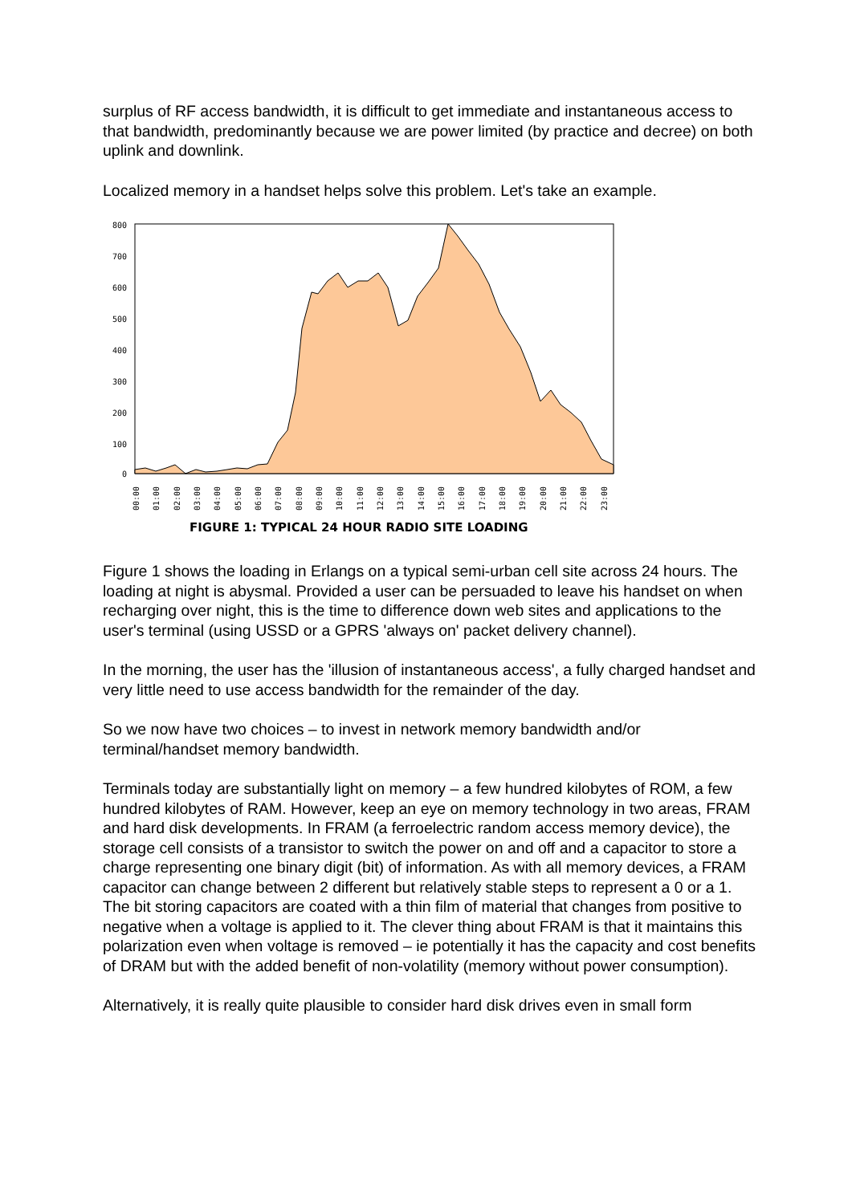surplus of RF access bandwidth, it is difficult to get immediate and instantaneous access to that bandwidth, predominantly because we are power limited (by practice and decree) on both uplink and downlink.
Localized memory in a handset helps solve this problem. Let's take an example.
800
700
600
500
400
300
200
100
0
00:00
01:00
02:00
03:00
04:00
05:00
06:00
07:00
08:00
09:00
10:00
11:00
12:00
13:00
14:00
15:00
16:00
17:00
18:00
19:00
20:00
21:00
22:00
23:00
FIGURE 1: TYPICAL 24 HOUR RADIO SITE LOADING
Figure 1 shows the loading in Erlangs on a typical semi-urban cell site across 24 hours. The loading at night is abysmal. Provided a user can be persuaded to leave his handset on when recharging over night, this is the time to difference down web sites and applications to the user's terminal (using USSD or a GPRS 'always on' packet delivery channel).
In the morning, the user has the 'illusion of instantaneous access', a fully charged handset and very little need to use access bandwidth for the remainder of the day.
So we now have two choices – to invest in network memory bandwidth and/or terminal/handset memory bandwidth.
Terminals today are substantially light on memory – a few hundred kilobytes of ROM, a few hundred kilobytes of RAM. However, keep an eye on memory technology in two areas, FRAM and hard disk developments. In FRAM (a ferroelectric random access memory device), the storage cell consists of a transistor to switch the power on and off and a capacitor to store a charge representing one binary digit (bit) of information. As with all memory devices, a FRAM capacitor can change between 2 different but relatively stable steps to represent a 0 or a 1. The bit storing capacitors are coated with a thin film of material that changes from positive to negative when a voltage is applied to it. The clever thing about FRAM is that it maintains this polarization even when voltage is removed – ie potentially it has the capacity and cost benefits of DRAM but with the added benefit of non-volatility (memory without power consumption).
Alternatively, it is really quite plausible to consider hard disk drives even in small form